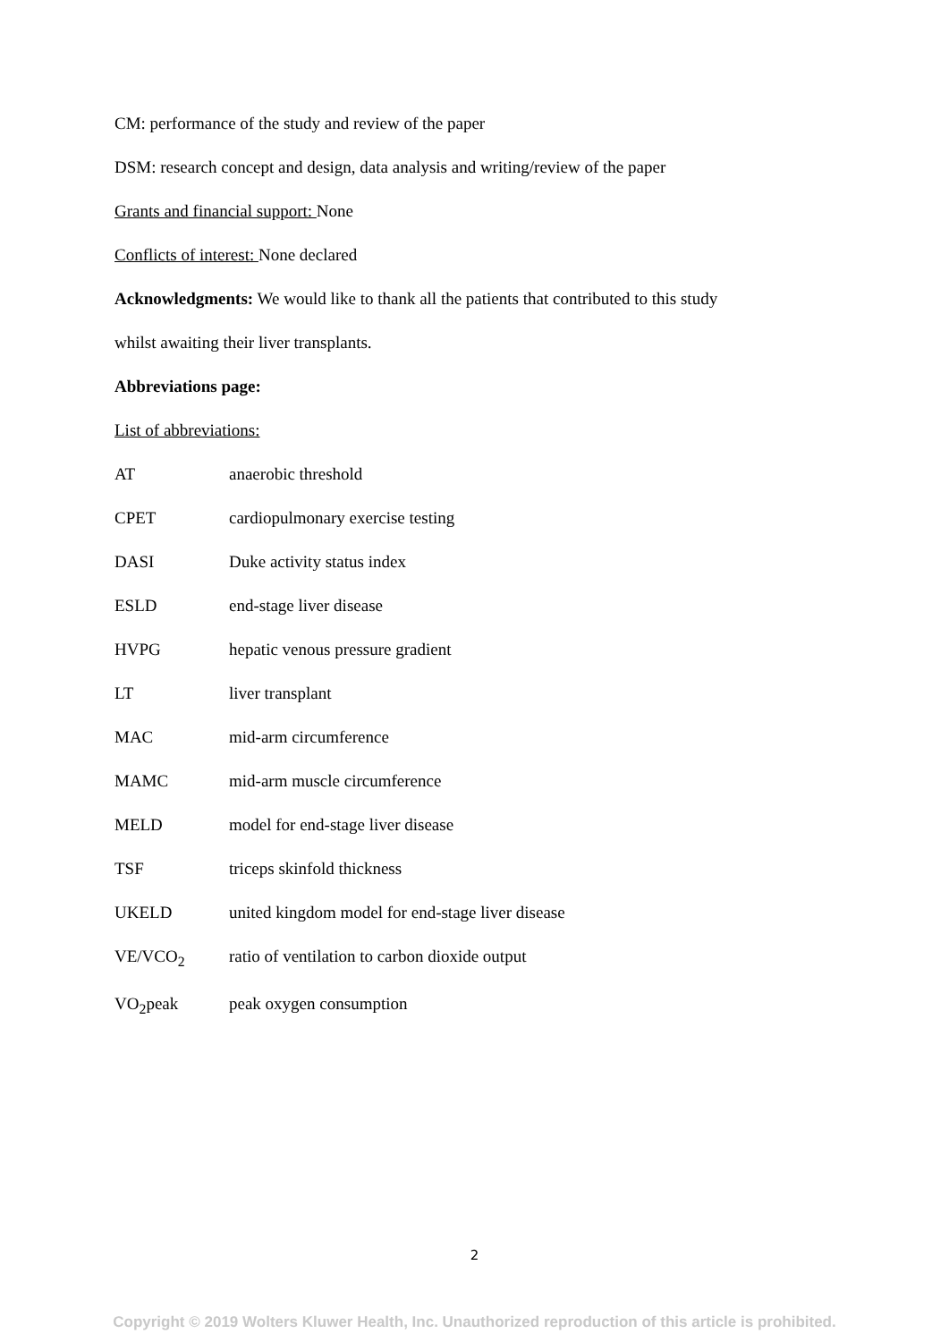CM: performance of the study and review of the paper
DSM: research concept and design, data analysis and writing/review of the paper
Grants and financial support: None
Conflicts of interest: None declared
Acknowledgments: We would like to thank all the patients that contributed to this study
whilst awaiting their liver transplants.
Abbreviations page:
List of abbreviations:
| AT | anaerobic threshold |
| CPET | cardiopulmonary exercise testing |
| DASI | Duke activity status index |
| ESLD | end-stage liver disease |
| HVPG | hepatic venous pressure gradient |
| LT | liver transplant |
| MAC | mid-arm circumference |
| MAMC | mid-arm muscle circumference |
| MELD | model for end-stage liver disease |
| TSF | triceps skinfold thickness |
| UKELD | united kingdom model for end-stage liver disease |
| VE/VCO<sub>2</sub> | ratio of ventilation to carbon dioxide output |
| VO<sub>2</sub>peak | peak oxygen consumption |
2
Copyright © 2019 Wolters Kluwer Health, Inc. Unauthorized reproduction of this article is prohibited.